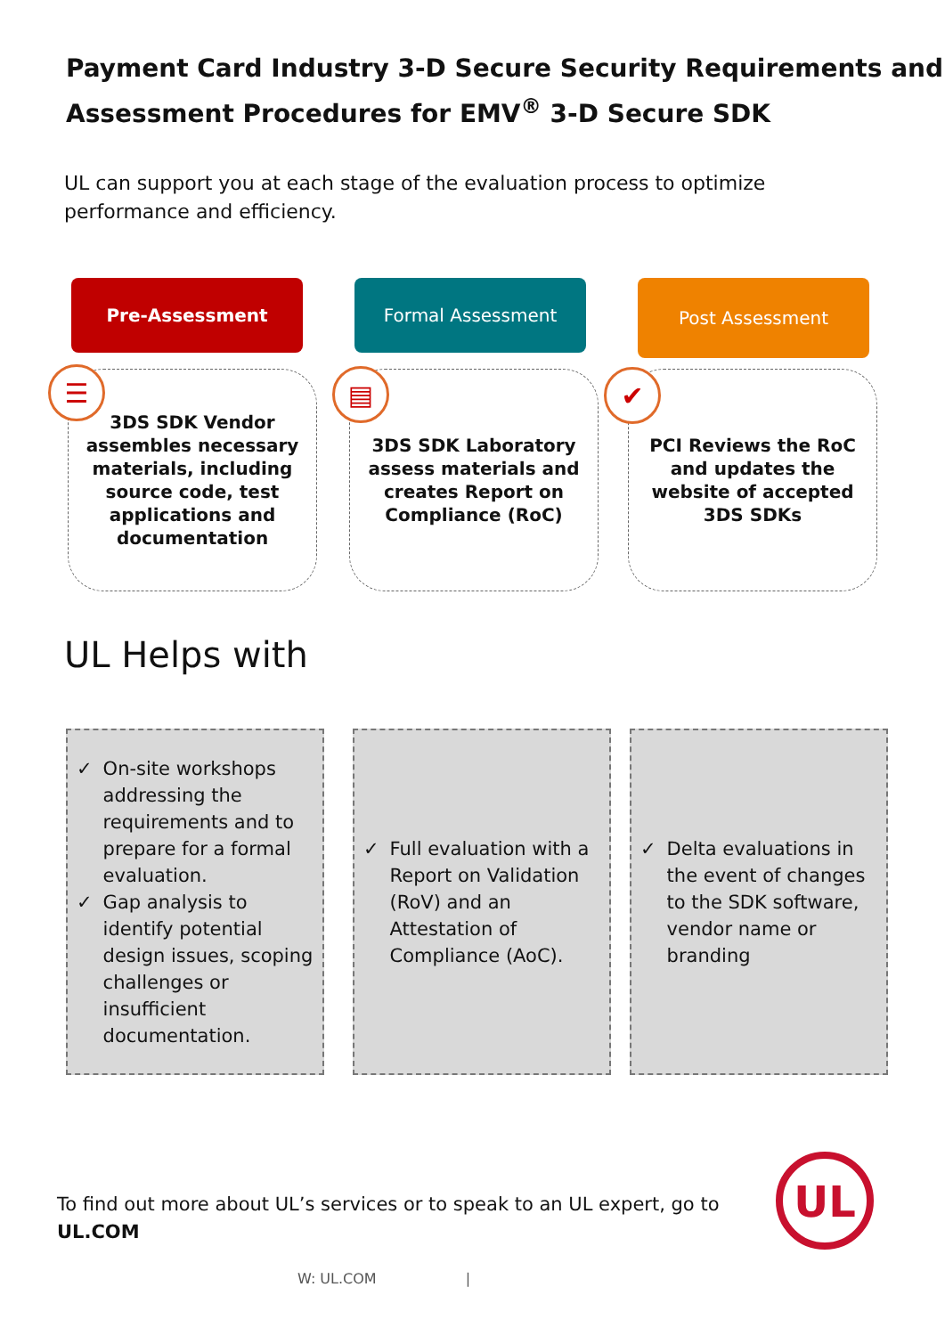Payment Card Industry 3-D Secure Security Requirements and
Assessment Procedures for EMV<sup>®</sup> 3-D Secure SDK
UL can support you at each stage of the evaluation process to optimize performance and efficiency.
Pre-Assessment Formal Assessment
Post Assessment
3DS SDK Vendor assembles necessary materials, including source code, test applications and documentation
3DS SDK Laboratory assess materials and creates Report on Compliance (RoC)
PCI Reviews the RoC and updates the website of accepted 3DS SDKs
☰ ▤ ✔
UL Helps with
✓ On-site workshops addressing the requirements and to prepare for a formal evaluation.
✓ Gap analysis to identify potential design issues, scoping challenges or insufficient documentation.
✓ Full evaluation with a Report on Validation (RoV) and an Attestation of Compliance (AoC).
✓ Delta evaluations in the event of changes to the SDK software, vendor name or branding
To find out more about UL’s services or to speak to an UL expert, go to
UL.COM
UL
W: UL.COM |